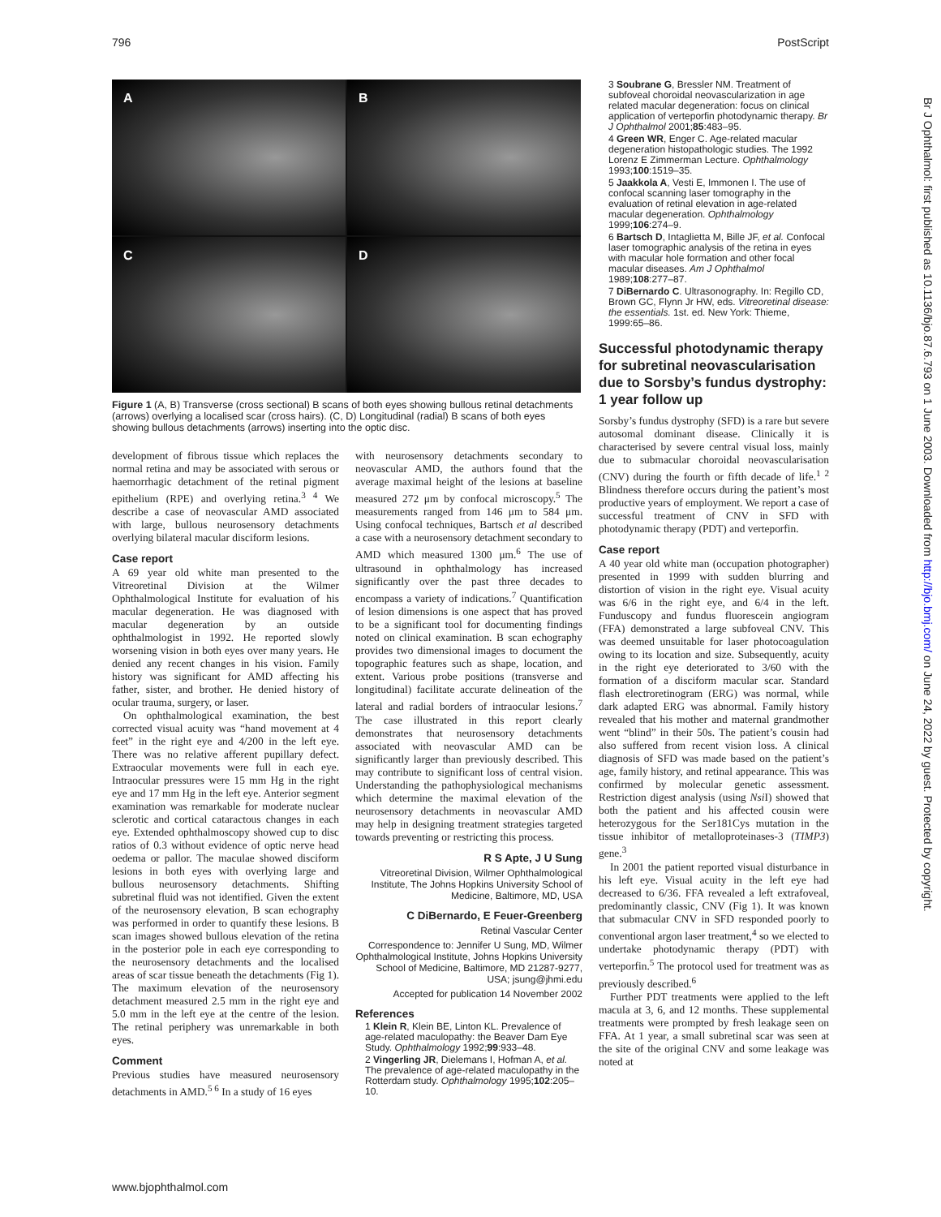796 PostScript
Br J Ophthalmol: first published as 10.1136/bjo.87.6.793 on 1 June 2003. Downloaded from http://bjo.bmj.com/ on June 24, 2022 by guest. Protected by copyright.
A
B
C
D
Figure 1 (A, B) Transverse (cross sectional) B scans of both eyes showing bullous retinal detachments (arrows) overlying a localised scar (cross hairs). (C, D) Longitudinal (radial) B scans of both eyes showing bullous detachments (arrows) inserting into the optic disc.
development of fibrous tissue which replaces the normal retina and may be associated with serous or haemorrhagic detachment of the retinal pigment epithelium (RPE) and overlying retina.<sup>3 4</sup> We describe a case of neovascular AMD associated with large, bullous neurosensory detachments overlying bilateral macular disciform lesions.
Case report
A 69 year old white man presented to the Vitreoretinal Division at the Wilmer Ophthalmological Institute for evaluation of his macular degeneration. He was diagnosed with macular degeneration by an outside ophthalmologist in 1992. He reported slowly worsening vision in both eyes over many years. He denied any recent changes in his vision. Family history was significant for AMD affecting his father, sister, and brother. He denied history of ocular trauma, surgery, or laser.
On ophthalmological examination, the best corrected visual acuity was “hand movement at 4 feet” in the right eye and 4/200 in the left eye. There was no relative afferent pupillary defect. Extraocular movements were full in each eye. Intraocular pressures were 15 mm Hg in the right eye and 17 mm Hg in the left eye. Anterior segment examination was remarkable for moderate nuclear sclerotic and cortical cataractous changes in each eye. Extended ophthalmoscopy showed cup to disc ratios of 0.3 without evidence of optic nerve head oedema or pallor. The maculae showed disciform lesions in both eyes with overlying large and bullous neurosensory detachments. Shifting subretinal fluid was not identified. Given the extent of the neurosensory elevation, B scan echography was performed in order to quantify these lesions. B scan images showed bullous elevation of the retina in the posterior pole in each eye corresponding to the neurosensory detachments and the localised areas of scar tissue beneath the detachments (Fig 1). The maximum elevation of the neurosensory detachment measured 2.5 mm in the right eye and 5.0 mm in the left eye at the centre of the lesion. The retinal periphery was unremarkable in both eyes.
Comment
Previous studies have measured neurosensory detachments in AMD.<sup>5 6</sup> In a study of 16 eyes
with neurosensory detachments secondary to neovascular AMD, the authors found that the average maximal height of the lesions at baseline measured 272 μm by confocal microscopy.<sup>5</sup> The measurements ranged from 146 μm to 584 μm. Using confocal techniques, Bartsch et al described a case with a neurosensory detachment secondary to AMD which measured 1300 μm.<sup>6</sup> The use of ultrasound in ophthalmology has increased significantly over the past three decades to encompass a variety of indications.<sup>7</sup> Quantification of lesion dimensions is one aspect that has proved to be a significant tool for documenting findings noted on clinical examination. B scan echography provides two dimensional images to document the topographic features such as shape, location, and extent. Various probe positions (transverse and longitudinal) facilitate accurate delineation of the lateral and radial borders of intraocular lesions.<sup>7</sup> The case illustrated in this report clearly demonstrates that neurosensory detachments associated with neovascular AMD can be significantly larger than previously described. This may contribute to significant loss of central vision. Understanding the pathophysiological mechanisms which determine the maximal elevation of the neurosensory detachments in neovascular AMD may help in designing treatment strategies targeted towards preventing or restricting this process.
R S Apte, J U Sung
Vitreoretinal Division, Wilmer Ophthalmological Institute, The Johns Hopkins University School of Medicine, Baltimore, MD, USA
C DiBernardo, E Feuer-Greenberg
Retinal Vascular Center
Correspondence to: Jennifer U Sung, MD, Wilmer Ophthalmological Institute, Johns Hopkins University School of Medicine, Baltimore, MD 21287-9277, USA; jsung@jhmi.edu
Accepted for publication 14 November 2002
References
1 Klein R, Klein BE, Linton KL. Prevalence of age-related maculopathy: the Beaver Dam Eye Study. Ophthalmology 1992;99:933–48.
2 Vingerling JR, Dielemans I, Hofman A, et al. The prevalence of age-related maculopathy in the Rotterdam study. Ophthalmology 1995;102:205–10.
3 Soubrane G, Bressler NM. Treatment of subfoveal choroidal neovascularization in age related macular degeneration: focus on clinical application of verteporfin photodynamic therapy. Br J Ophthalmol 2001;85:483–95.
4 Green WR, Enger C. Age-related macular degeneration histopathologic studies. The 1992 Lorenz E Zimmerman Lecture. Ophthalmology 1993;100:1519–35.
5 Jaakkola A, Vesti E, Immonen I. The use of confocal scanning laser tomography in the evaluation of retinal elevation in age-related macular degeneration. Ophthalmology 1999;106:274–9.
6 Bartsch D, Intaglietta M, Bille JF, et al. Confocal laser tomographic analysis of the retina in eyes with macular hole formation and other focal macular diseases. Am J Ophthalmol 1989;108:277–87.
7 DiBernardo C. Ultrasonography. In: Regillo CD, Brown GC, Flynn Jr HW, eds. Vitreoretinal disease: the essentials. 1st. ed. New York: Thieme, 1999:65–86.
Successful photodynamic therapy for subretinal neovascularisation due to Sorsby’s fundus dystrophy: 1 year follow up
Sorsby’s fundus dystrophy (SFD) is a rare but severe autosomal dominant disease. Clinically it is characterised by severe central visual loss, mainly due to submacular choroidal neovascularisation (CNV) during the fourth or fifth decade of life.<sup>1 2</sup> Blindness therefore occurs during the patient’s most productive years of employment. We report a case of successful treatment of CNV in SFD with photodynamic therapy (PDT) and verteporfin.
Case report
A 40 year old white man (occupation photographer) presented in 1999 with sudden blurring and distortion of vision in the right eye. Visual acuity was 6/6 in the right eye, and 6/4 in the left. Funduscopy and fundus fluorescein angiogram (FFA) demonstrated a large subfoveal CNV. This was deemed unsuitable for laser photocoagulation owing to its location and size. Subsequently, acuity in the right eye deteriorated to 3/60 with the formation of a disciform macular scar. Standard flash electroretinogram (ERG) was normal, while dark adapted ERG was abnormal. Family history revealed that his mother and maternal grandmother went “blind” in their 50s. The patient’s cousin had also suffered from recent vision loss. A clinical diagnosis of SFD was made based on the patient’s age, family history, and retinal appearance. This was confirmed by molecular genetic assessment. Restriction digest analysis (using Nsi I) showed that both the patient and his affected cousin were heterozygous for the Ser181Cys mutation in the tissue inhibitor of metalloproteinases-3 (TIMP3) gene.<sup>3</sup>
In 2001 the patient reported visual disturbance in his left eye. Visual acuity in the left eye had decreased to 6/36. FFA revealed a left extrafoveal, predominantly classic, CNV (Fig 1). It was known that submacular CNV in SFD responded poorly to conventional argon laser treatment,<sup>4</sup> so we elected to undertake photodynamic therapy (PDT) with verteporfin.<sup>5</sup> The protocol used for treatment was as previously described.<sup>6</sup>
Further PDT treatments were applied to the left macula at 3, 6, and 12 months. These supplemental treatments were prompted by fresh leakage seen on FFA. At 1 year, a small subretinal scar was seen at the site of the original CNV and some leakage was noted at
www.bjophthalmol.com